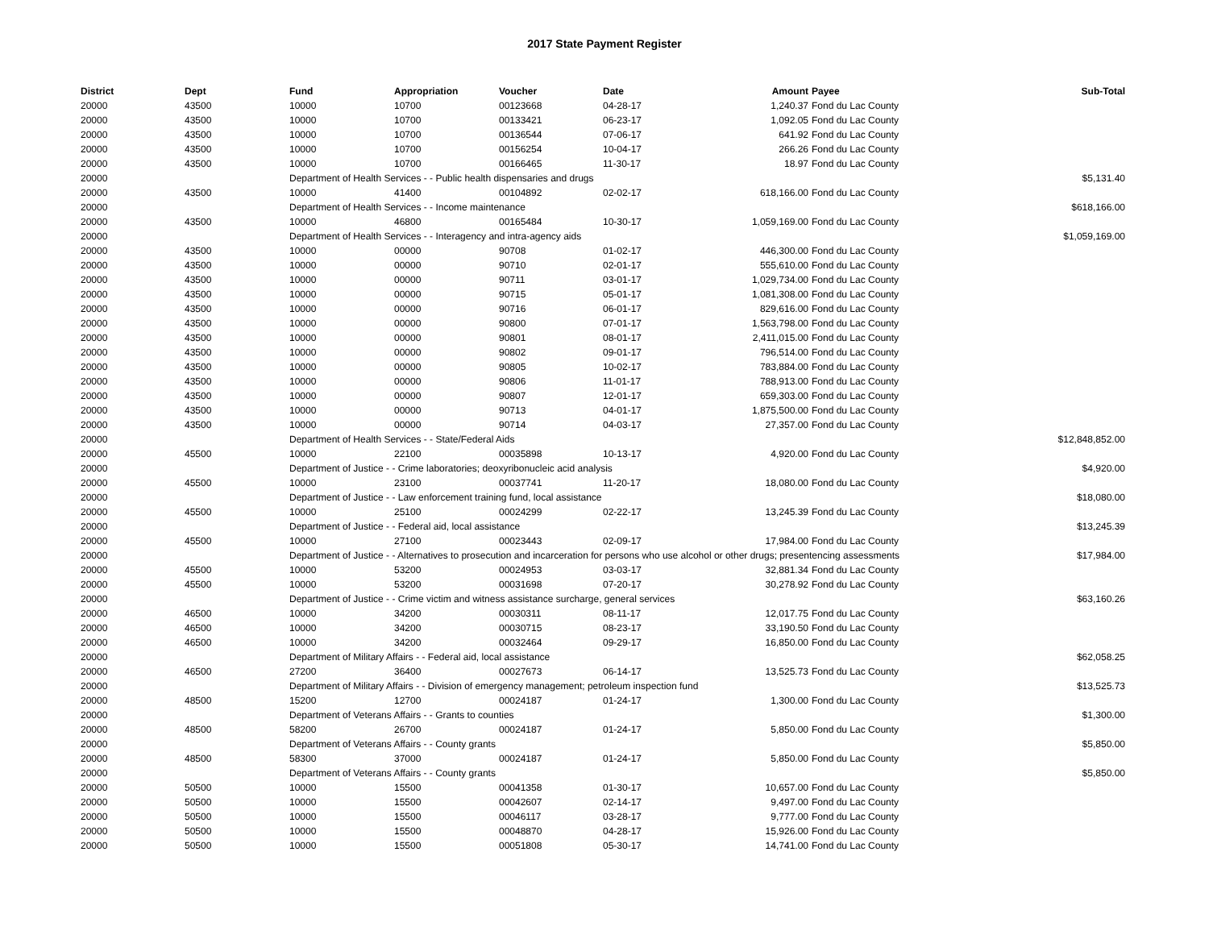2017 State Payment Register
| District | Dept | Fund | Appropriation | Voucher | Date | Amount | Payee | Sub-Total |
| --- | --- | --- | --- | --- | --- | --- | --- | --- |
| 20000 | 43500 | 10000 | 10700 | 00123668 | 04-28-17 | 1,240.37 | Fond du Lac County | |
| 20000 | 43500 | 10000 | 10700 | 00133421 | 06-23-17 | 1,092.05 | Fond du Lac County | |
| 20000 | 43500 | 10000 | 10700 | 00136544 | 07-06-17 | 641.92 | Fond du Lac County | |
| 20000 | 43500 | 10000 | 10700 | 00156254 | 10-04-17 | 266.26 | Fond du Lac County | |
| 20000 | 43500 | 10000 | 10700 | 00166465 | 11-30-17 | 18.97 | Fond du Lac County | |
| 20000 | | Department of Health Services - - Public health dispensaries and drugs | | | | | | $5,131.40 |
| 20000 | 43500 | 10000 | 41400 | 00104892 | 02-02-17 | 618,166.00 | Fond du Lac County | |
| 20000 | | Department of Health Services - - Income maintenance | | | | | | $618,166.00 |
| 20000 | 43500 | 10000 | 46800 | 00165484 | 10-30-17 | 1,059,169.00 | Fond du Lac County | |
| 20000 | | Department of Health Services - - Interagency and intra-agency aids | | | | | | $1,059,169.00 |
| 20000 | 43500 | 10000 | 00000 | 90708 | 01-02-17 | 446,300.00 | Fond du Lac County | |
| 20000 | 43500 | 10000 | 00000 | 90710 | 02-01-17 | 555,610.00 | Fond du Lac County | |
| 20000 | 43500 | 10000 | 00000 | 90711 | 03-01-17 | 1,029,734.00 | Fond du Lac County | |
| 20000 | 43500 | 10000 | 00000 | 90715 | 05-01-17 | 1,081,308.00 | Fond du Lac County | |
| 20000 | 43500 | 10000 | 00000 | 90716 | 06-01-17 | 829,616.00 | Fond du Lac County | |
| 20000 | 43500 | 10000 | 00000 | 90800 | 07-01-17 | 1,563,798.00 | Fond du Lac County | |
| 20000 | 43500 | 10000 | 00000 | 90801 | 08-01-17 | 2,411,015.00 | Fond du Lac County | |
| 20000 | 43500 | 10000 | 00000 | 90802 | 09-01-17 | 796,514.00 | Fond du Lac County | |
| 20000 | 43500 | 10000 | 00000 | 90805 | 10-02-17 | 783,884.00 | Fond du Lac County | |
| 20000 | 43500 | 10000 | 00000 | 90806 | 11-01-17 | 788,913.00 | Fond du Lac County | |
| 20000 | 43500 | 10000 | 00000 | 90807 | 12-01-17 | 659,303.00 | Fond du Lac County | |
| 20000 | 43500 | 10000 | 00000 | 90713 | 04-01-17 | 1,875,500.00 | Fond du Lac County | |
| 20000 | 43500 | 10000 | 00000 | 90714 | 04-03-17 | 27,357.00 | Fond du Lac County | |
| 20000 | | Department of Health Services - - State/Federal Aids | | | | | | $12,848,852.00 |
| 20000 | 45500 | 10000 | 22100 | 00035898 | 10-13-17 | 4,920.00 | Fond du Lac County | |
| 20000 | | Department of Justice - - Crime laboratories; deoxyribonucleic acid analysis | | | | | | $4,920.00 |
| 20000 | 45500 | 10000 | 23100 | 00037741 | 11-20-17 | 18,080.00 | Fond du Lac County | |
| 20000 | | Department of Justice - - Law enforcement training fund, local assistance | | | | | | $18,080.00 |
| 20000 | 45500 | 10000 | 25100 | 00024299 | 02-22-17 | 13,245.39 | Fond du Lac County | |
| 20000 | | Department of Justice - - Federal aid, local assistance | | | | | | $13,245.39 |
| 20000 | 45500 | 10000 | 27100 | 00023443 | 02-09-17 | 17,984.00 | Fond du Lac County | |
| 20000 | | Department of Justice - - Alternatives to prosecution and incarceration for persons who use alcohol or other drugs; presentencing assessments | | | | | | $17,984.00 |
| 20000 | 45500 | 10000 | 53200 | 00024953 | 03-03-17 | 32,881.34 | Fond du Lac County | |
| 20000 | 45500 | 10000 | 53200 | 00031698 | 07-20-17 | 30,278.92 | Fond du Lac County | |
| 20000 | | Department of Justice - - Crime victim and witness assistance surcharge, general services | | | | | | $63,160.26 |
| 20000 | 46500 | 10000 | 34200 | 00030311 | 08-11-17 | 12,017.75 | Fond du Lac County | |
| 20000 | 46500 | 10000 | 34200 | 00030715 | 08-23-17 | 33,190.50 | Fond du Lac County | |
| 20000 | 46500 | 10000 | 34200 | 00032464 | 09-29-17 | 16,850.00 | Fond du Lac County | |
| 20000 | | Department of Military Affairs - - Federal aid, local assistance | | | | | | $62,058.25 |
| 20000 | 46500 | 27200 | 36400 | 00027673 | 06-14-17 | 13,525.73 | Fond du Lac County | |
| 20000 | | Department of Military Affairs - - Division of emergency management; petroleum inspection fund | | | | | | $13,525.73 |
| 20000 | 48500 | 15200 | 12700 | 00024187 | 01-24-17 | 1,300.00 | Fond du Lac County | |
| 20000 | | Department of Veterans Affairs - - Grants to counties | | | | | | $1,300.00 |
| 20000 | 48500 | 58200 | 26700 | 00024187 | 01-24-17 | 5,850.00 | Fond du Lac County | |
| 20000 | | Department of Veterans Affairs - - County grants | | | | | | $5,850.00 |
| 20000 | 48500 | 58300 | 37000 | 00024187 | 01-24-17 | 5,850.00 | Fond du Lac County | |
| 20000 | | Department of Veterans Affairs - - County grants | | | | | | $5,850.00 |
| 20000 | 50500 | 10000 | 15500 | 00041358 | 01-30-17 | 10,657.00 | Fond du Lac County | |
| 20000 | 50500 | 10000 | 15500 | 00042607 | 02-14-17 | 9,497.00 | Fond du Lac County | |
| 20000 | 50500 | 10000 | 15500 | 00046117 | 03-28-17 | 9,777.00 | Fond du Lac County | |
| 20000 | 50500 | 10000 | 15500 | 00048870 | 04-28-17 | 15,926.00 | Fond du Lac County | |
| 20000 | 50500 | 10000 | 15500 | 00051808 | 05-30-17 | 14,741.00 | Fond du Lac County | |